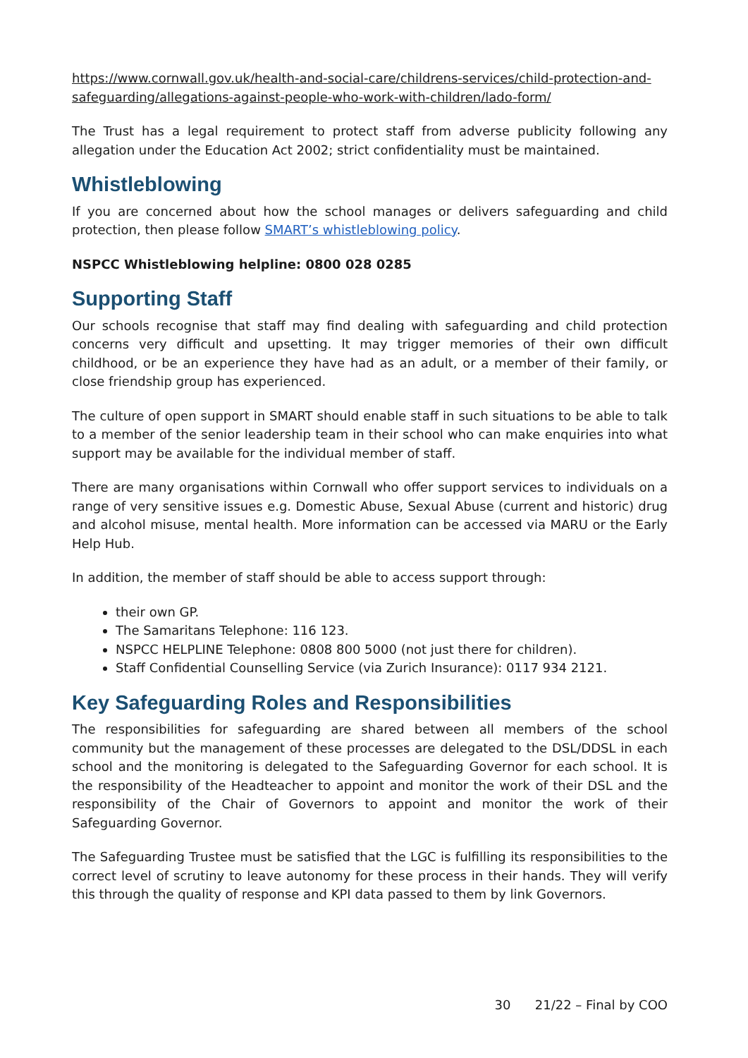https://www.cornwall.gov.uk/health-and-social-care/childrens-services/child-protection-and-safeguarding/allegations-against-people-who-work-with-children/lado-form/
The Trust has a legal requirement to protect staff from adverse publicity following any allegation under the Education Act 2002; strict confidentiality must be maintained.
Whistleblowing
If you are concerned about how the school manages or delivers safeguarding and child protection, then please follow SMART’s whistleblowing policy.
NSPCC Whistleblowing helpline: 0800 028 0285
Supporting Staff
Our schools recognise that staff may find dealing with safeguarding and child protection concerns very difficult and upsetting. It may trigger memories of their own difficult childhood, or be an experience they have had as an adult, or a member of their family, or close friendship group has experienced.
The culture of open support in SMART should enable staff in such situations to be able to talk to a member of the senior leadership team in their school who can make enquiries into what support may be available for the individual member of staff.
There are many organisations within Cornwall who offer support services to individuals on a range of very sensitive issues e.g. Domestic Abuse, Sexual Abuse (current and historic) drug and alcohol misuse, mental health. More information can be accessed via MARU or the Early Help Hub.
In addition, the member of staff should be able to access support through:
their own GP.
The Samaritans Telephone: 116 123.
NSPCC HELPLINE Telephone: 0808 800 5000 (not just there for children).
Staff Confidential Counselling Service (via Zurich Insurance): 0117 934 2121.
Key Safeguarding Roles and Responsibilities
The responsibilities for safeguarding are shared between all members of the school community but the management of these processes are delegated to the DSL/DDSL in each school and the monitoring is delegated to the Safeguarding Governor for each school. It is the responsibility of the Headteacher to appoint and monitor the work of their DSL and the responsibility of the Chair of Governors to appoint and monitor the work of their Safeguarding Governor.
The Safeguarding Trustee must be satisfied that the LGC is fulfilling its responsibilities to the correct level of scrutiny to leave autonomy for these process in their hands. They will verify this through the quality of response and KPI data passed to them by link Governors.
30 21/22 – Final by COO